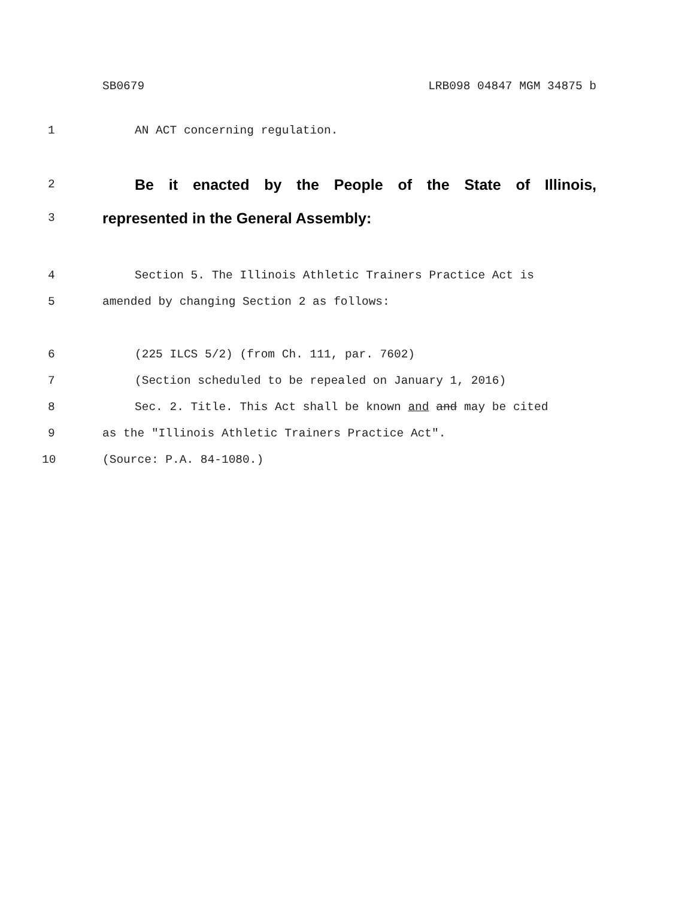SB0679 LRB098 04847 MGM 34875 b
1 AN ACT concerning regulation.
2 Be it enacted by the People of the State of Illinois,
3 represented in the General Assembly:
4 Section 5. The Illinois Athletic Trainers Practice Act is
5 amended by changing Section 2 as follows:
6 (225 ILCS 5/2) (from Ch. 111, par. 7602)
7 (Section scheduled to be repealed on January 1, 2016)
8 Sec. 2. Title. This Act shall be known and and may be cited
9 as the "Illinois Athletic Trainers Practice Act".
10 (Source: P.A. 84-1080.)